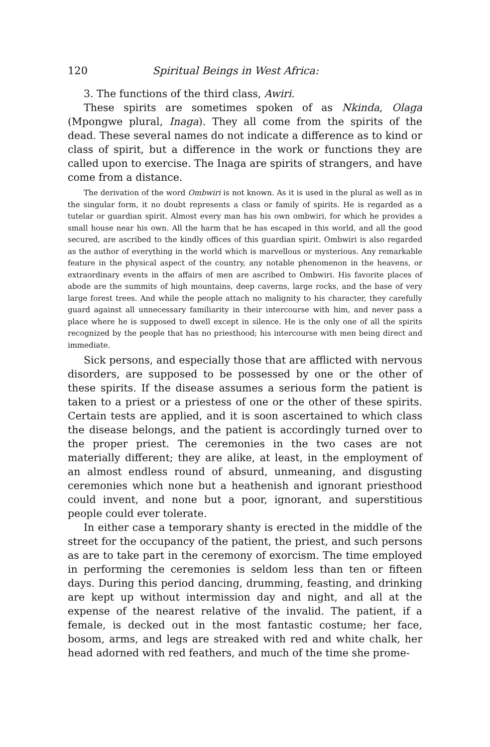120 Spiritual Beings in West Africa:
3. The functions of the third class, Awiri.
These spirits are sometimes spoken of as Nkinda, Olaga (Mpongwe plural, Inaga). They all come from the spirits of the dead. These several names do not indicate a difference as to kind or class of spirit, but a difference in the work or functions they are called upon to exercise. The Inaga are spirits of strangers, and have come from a distance.
The derivation of the word Ombwiri is not known. As it is used in the plural as well as in the singular form, it no doubt represents a class or family of spirits. He is regarded as a tutelar or guardian spirit. Almost every man has his own ombwiri, for which he provides a small house near his own. All the harm that he has escaped in this world, and all the good secured, are ascribed to the kindly offices of this guardian spirit. Ombwiri is also regarded as the author of everything in the world which is marvellous or mysterious. Any remarkable feature in the physical aspect of the country, any notable phenomenon in the heavens, or extraordinary events in the affairs of men are ascribed to Ombwiri. His favorite places of abode are the summits of high mountains, deep caverns, large rocks, and the base of very large forest trees. And while the people attach no malignity to his character, they carefully guard against all unnecessary familiarity in their intercourse with him, and never pass a place where he is supposed to dwell except in silence. He is the only one of all the spirits recognized by the people that has no priesthood; his intercourse with men being direct and immediate.
Sick persons, and especially those that are afflicted with nervous disorders, are supposed to be possessed by one or the other of these spirits. If the disease assumes a serious form the patient is taken to a priest or a priestess of one or the other of these spirits. Certain tests are applied, and it is soon ascertained to which class the disease belongs, and the patient is accordingly turned over to the proper priest. The ceremonies in the two cases are not materially different; they are alike, at least, in the employment of an almost endless round of absurd, unmeaning, and disgusting ceremonies which none but a heathenish and ignorant priesthood could invent, and none but a poor, ignorant, and superstitious people could ever tolerate.
In either case a temporary shanty is erected in the middle of the street for the occupancy of the patient, the priest, and such persons as are to take part in the ceremony of exorcism. The time employed in performing the ceremonies is seldom less than ten or fifteen days. During this period dancing, drumming, feasting, and drinking are kept up without intermission day and night, and all at the expense of the nearest relative of the invalid. The patient, if a female, is decked out in the most fantastic costume; her face, bosom, arms, and legs are streaked with red and white chalk, her head adorned with red feathers, and much of the time she prome-